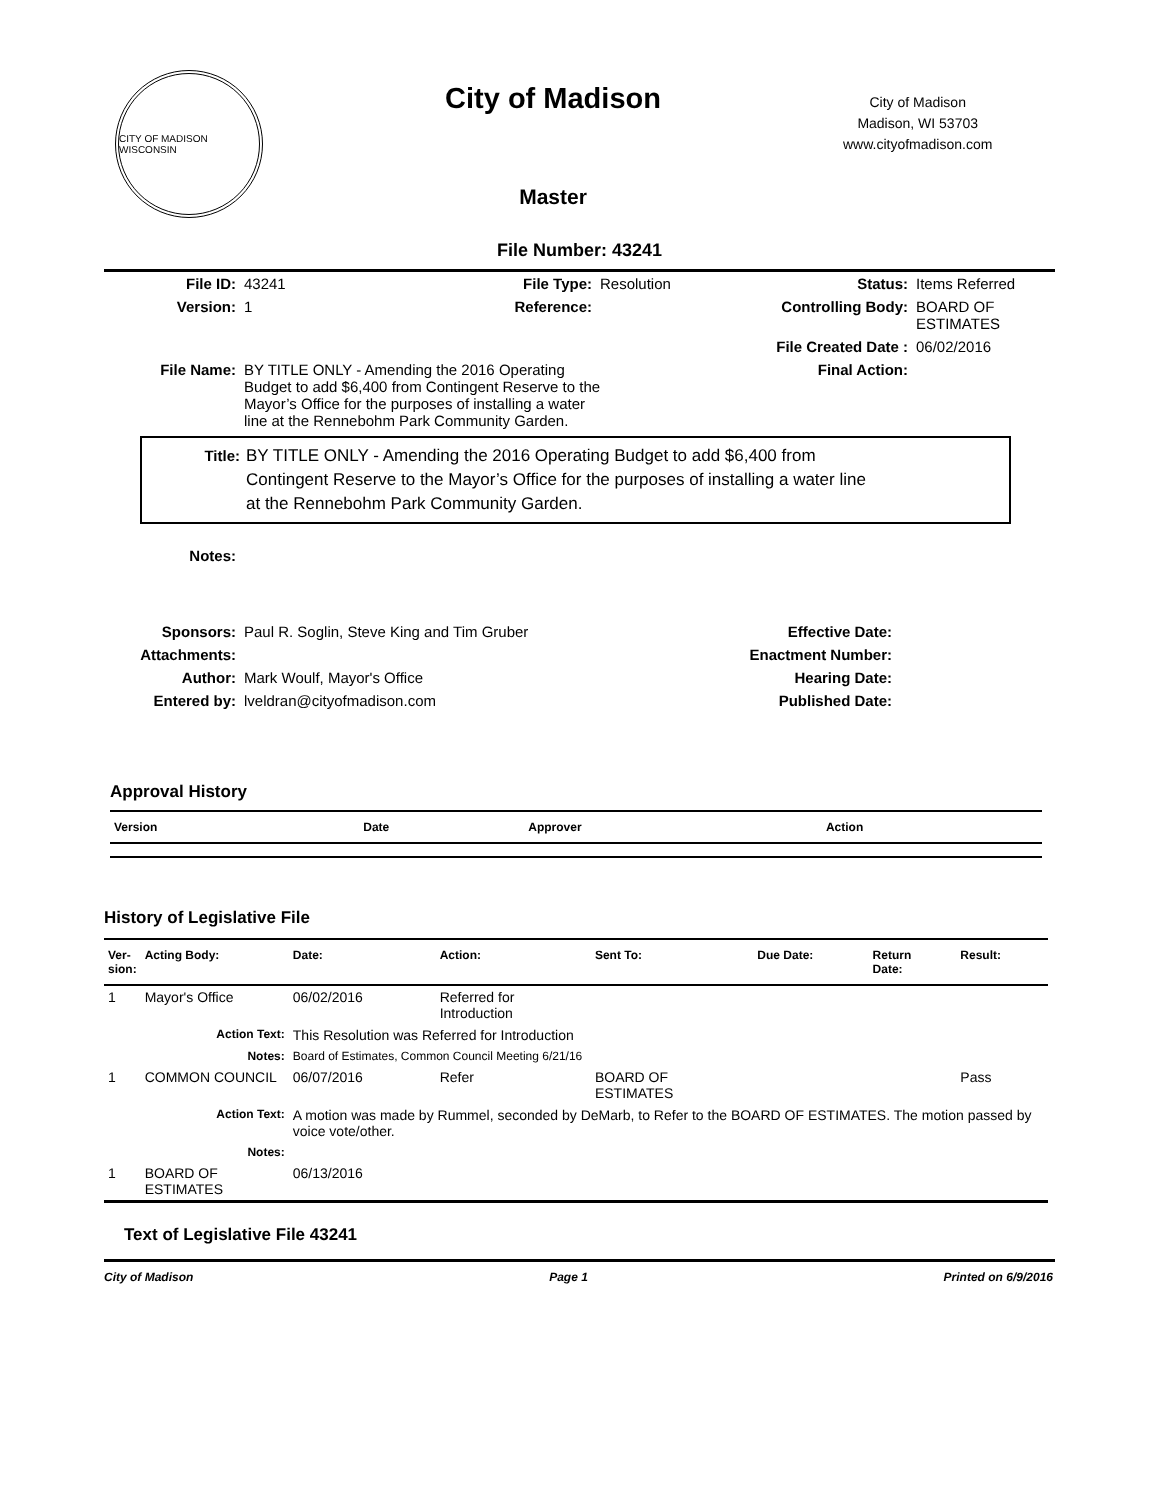CITY OF MADISON WISCONSIN
City of Madison
Master
City of Madison
Madison, WI 53703
www.cityofmadison.com
File Number: 43241
| File ID: | 43241 | File Type: | Resolution | Status: | Items Referred |
| Version: | 1 | Reference: | | Controlling Body: | BOARD OF ESTIMATES |
| | | | | File Created Date : | 06/02/2016 |
| File Name: | BY TITLE ONLY - Amending the 2016 Operating Budget to add $6,400 from Contingent Reserve to the Mayor’s Office for the purposes of installing a water line at the Rennebohm Park Community Garden. | | | Final Action: | |
Title: BY TITLE ONLY - Amending the 2016 Operating Budget to add $6,400 from
Contingent Reserve to the Mayor’s Office for the purposes of installing a water line
at the Rennebohm Park Community Garden.
| Notes: | | | |
| Sponsors: | Paul R. Soglin, Steve King and Tim Gruber | Effective Date: | |
| Attachments: | | Enactment Number: | |
| Author: | Mark Woulf, Mayor's Office | Hearing Date: | |
| Entered by: | lveldran@cityofmadison.com | Published Date: | |
Approval History
| Version | Date | Approver | Action |
| --- | --- | --- | --- |
History of Legislative File
| Ver- sion: | Acting Body: | Date: | Action: | Sent To: | Due Date: | Return Date: | Result: |
| --- | --- | --- | --- | --- | --- | --- | --- |
| 1 | Mayor's Office | 06/02/2016 | Referred for Introduction | | | | |
| | Action Text: | This Resolution was Referred for Introduction | | | | | |
| | Notes: | Board of Estimates, Common Council Meeting 6/21/16 | | | | | |
| 1 | COMMON COUNCIL | 06/07/2016 | Refer | BOARD OF ESTIMATES | | | Pass |
| | Action Text: | A motion was made by Rummel, seconded by DeMarb, to Refer to the BOARD OF ESTIMATES. The motion passed by voice vote/other. | | | | | |
| | Notes: | | | | | | |
| 1 | BOARD OF ESTIMATES | 06/13/2016 | | | | | |
Text of Legislative File 43241
City of Madison Page 1 Printed on 6/9/2016